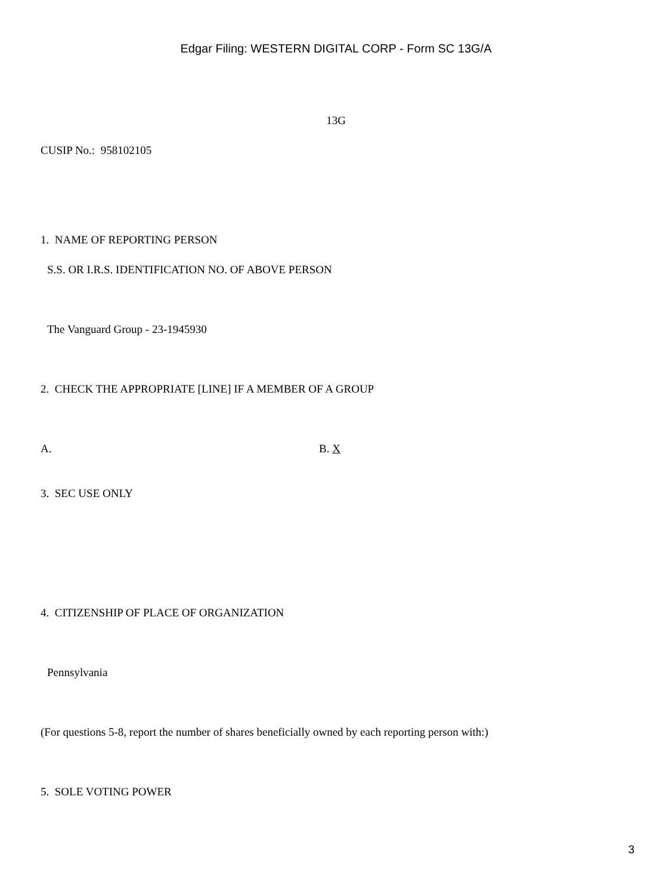Edgar Filing: WESTERN DIGITAL CORP - Form SC 13G/A
13G
CUSIP No.: 958102105
1. NAME OF REPORTING PERSON
S.S. OR I.R.S. IDENTIFICATION NO. OF ABOVE PERSON
The Vanguard Group - 23-1945930
2. CHECK THE APPROPRIATE [LINE] IF A MEMBER OF A GROUP
A. B. X
3. SEC USE ONLY
4. CITIZENSHIP OF PLACE OF ORGANIZATION
Pennsylvania
(For questions 5-8, report the number of shares beneficially owned by each reporting person with:)
5. SOLE VOTING POWER
3